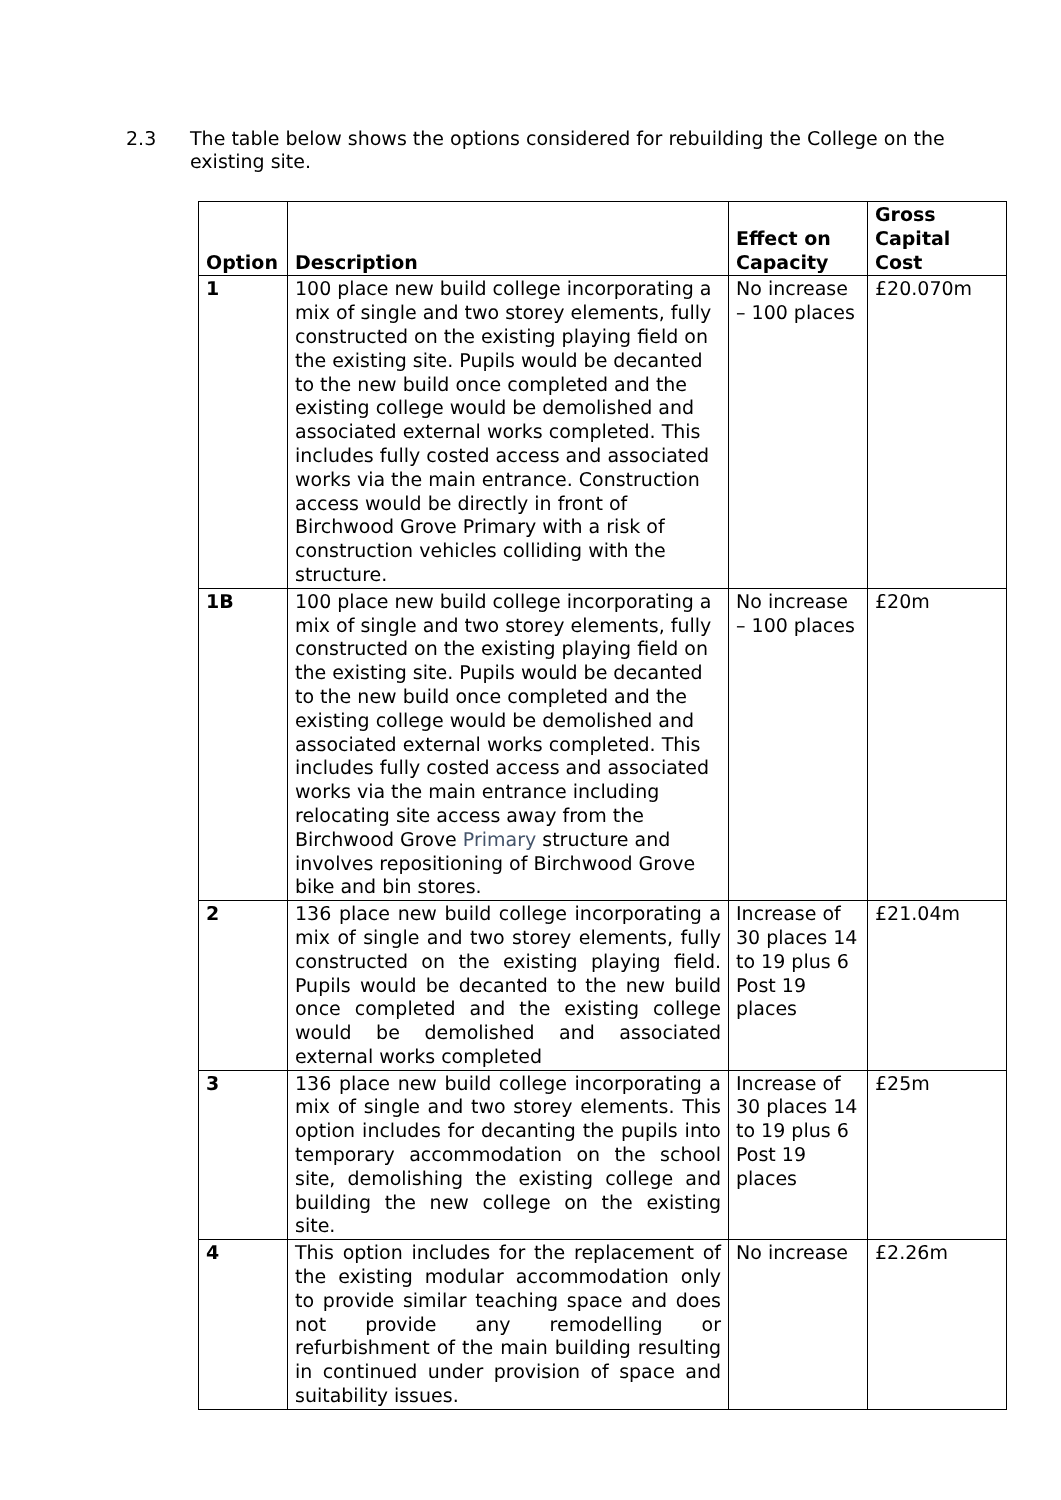2.3 The table below shows the options considered for rebuilding the College on the existing site.
| Option | Description | Effect on Capacity | Gross Capital Cost |
| --- | --- | --- | --- |
| 1 | 100 place new build college incorporating a mix of single and two storey elements, fully constructed on the existing playing field on the existing site. Pupils would be decanted to the new build once completed and the existing college would be demolished and associated external works completed. This includes fully costed access and associated works via the main entrance. Construction access would be directly in front of Birchwood Grove Primary with a risk of construction vehicles colliding with the structure. | No increase – 100 places | £20.070m |
| 1B | 100 place new build college incorporating a mix of single and two storey elements, fully constructed on the existing playing field on the existing site. Pupils would be decanted to the new build once completed and the existing college would be demolished and associated external works completed. This includes fully costed access and associated works via the main entrance including relocating site access away from the Birchwood Grove Primary structure and involves repositioning of Birchwood Grove bike and bin stores. | No increase – 100 places | £20m |
| 2 | 136 place new build college incorporating a mix of single and two storey elements, fully constructed on the existing playing field. Pupils would be decanted to the new build once completed and the existing college would be demolished and associated external works completed | Increase of 30 places 14 to 19 plus 6 Post 19 places | £21.04m |
| 3 | 136 place new build college incorporating a mix of single and two storey elements. This option includes for decanting the pupils into temporary accommodation on the school site, demolishing the existing college and building the new college on the existing site. | Increase of 30 places 14 to 19 plus 6 Post 19 places | £25m |
| 4 | This option includes for the replacement of the existing modular accommodation only to provide similar teaching space and does not provide any remodelling or refurbishment of the main building resulting in continued under provision of space and suitability issues. | No increase | £2.26m |